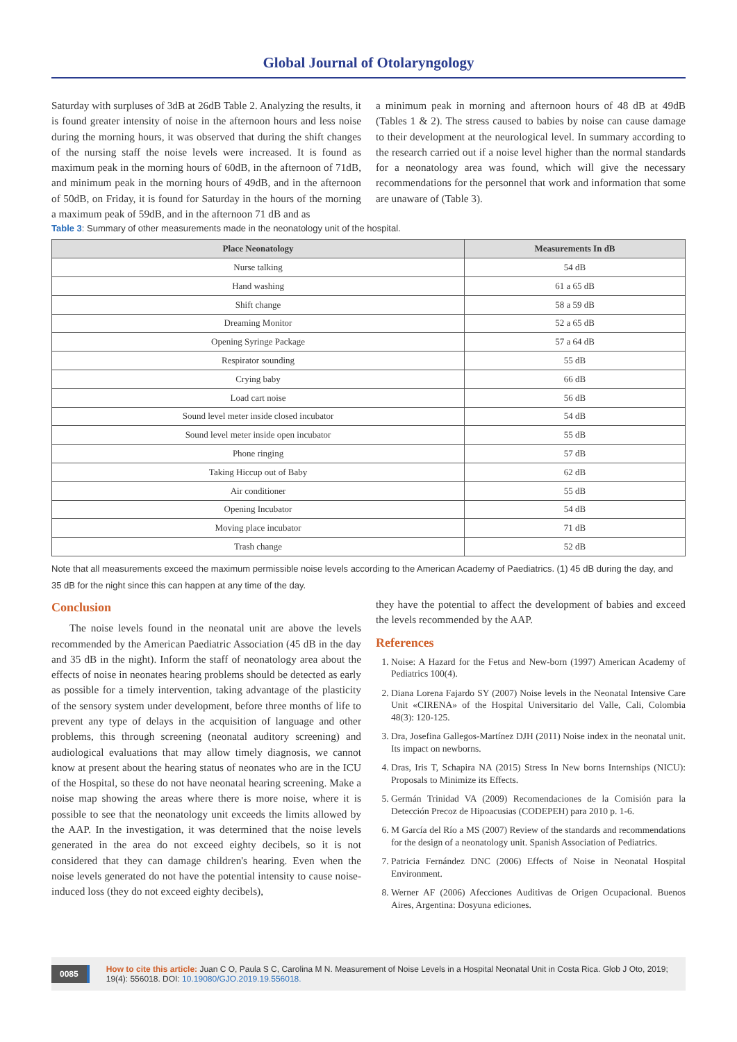Global Journal of Otolaryngology
Saturday with surpluses of 3dB at 26dB Table 2. Analyzing the results, it is found greater intensity of noise in the afternoon hours and less noise during the morning hours, it was observed that during the shift changes of the nursing staff the noise levels were increased. It is found as maximum peak in the morning hours of 60dB, in the afternoon of 71dB, and minimum peak in the morning hours of 49dB, and in the afternoon of 50dB, on Friday, it is found for Saturday in the hours of the morning a maximum peak of 59dB, and in the afternoon 71 dB and as
a minimum peak in morning and afternoon hours of 48 dB at 49dB (Tables 1 & 2). The stress caused to babies by noise can cause damage to their development at the neurological level. In summary according to the research carried out if a noise level higher than the normal standards for a neonatology area was found, which will give the necessary recommendations for the personnel that work and information that some are unaware of (Table 3).
Table 3: Summary of other measurements made in the neonatology unit of the hospital.
| Place Neonatology | Measurements In dB |
| --- | --- |
| Nurse talking | 54 dB |
| Hand washing | 61 a 65 dB |
| Shift change | 58 a 59 dB |
| Dreaming Monitor | 52 a 65 dB |
| Opening Syringe Package | 57 a 64 dB |
| Respirator sounding | 55 dB |
| Crying baby | 66 dB |
| Load cart noise | 56 dB |
| Sound level meter inside closed incubator | 54 dB |
| Sound level meter inside open incubator | 55 dB |
| Phone ringing | 57 dB |
| Taking Hiccup out of Baby | 62 dB |
| Air conditioner | 55 dB |
| Opening Incubator | 54 dB |
| Moving place incubator | 71 dB |
| Trash change | 52 dB |
Note that all measurements exceed the maximum permissible noise levels according to the American Academy of Paediatrics. (1) 45 dB during the day, and 35 dB for the night since this can happen at any time of the day.
Conclusion
The noise levels found in the neonatal unit are above the levels recommended by the American Paediatric Association (45 dB in the day and 35 dB in the night). Inform the staff of neonatology area about the effects of noise in neonates hearing problems should be detected as early as possible for a timely intervention, taking advantage of the plasticity of the sensory system under development, before three months of life to prevent any type of delays in the acquisition of language and other problems, this through screening (neonatal auditory screening) and audiological evaluations that may allow timely diagnosis, we cannot know at present about the hearing status of neonates who are in the ICU of the Hospital, so these do not have neonatal hearing screening. Make a noise map showing the areas where there is more noise, where it is possible to see that the neonatology unit exceeds the limits allowed by the AAP. In the investigation, it was determined that the noise levels generated in the area do not exceed eighty decibels, so it is not considered that they can damage children's hearing. Even when the noise levels generated do not have the potential intensity to cause noise-induced loss (they do not exceed eighty decibels),
they have the potential to affect the development of babies and exceed the levels recommended by the AAP.
References
1. Noise: A Hazard for the Fetus and New-born (1997) American Academy of Pediatrics 100(4).
2. Diana Lorena Fajardo SY (2007) Noise levels in the Neonatal Intensive Care Unit «CIRENA» of the Hospital Universitario del Valle, Cali, Colombia 48(3): 120-125.
3. Dra, Josefina Gallegos-Martínez DJH (2011) Noise index in the neonatal unit. Its impact on newborns.
4. Dras, Iris T, Schapira NA (2015) Stress In New borns Internships (NICU): Proposals to Minimize its Effects.
5. Germán Trinidad VA (2009) Recomendaciones de la Comisión para la Detección Precoz de Hipoacusias (CODEPEH) para 2010 p. 1-6.
6. M García del Río a MS (2007) Review of the standards and recommendations for the design of a neonatology unit. Spanish Association of Pediatrics.
7. Patricia Fernández DNC (2006) Effects of Noise in Neonatal Hospital Environment.
8. Werner AF (2006) Afecciones Auditivas de Origen Ocupacional. Buenos Aires, Argentina: Dosyuna ediciones.
0085 How to cite this article: Juan C O, Paula S C, Carolina M N. Measurement of Noise Levels in a Hospital Neonatal Unit in Costa Rica. Glob J Oto, 2019; 19(4): 556018. DOI: 10.19080/GJO.2019.19.556018.